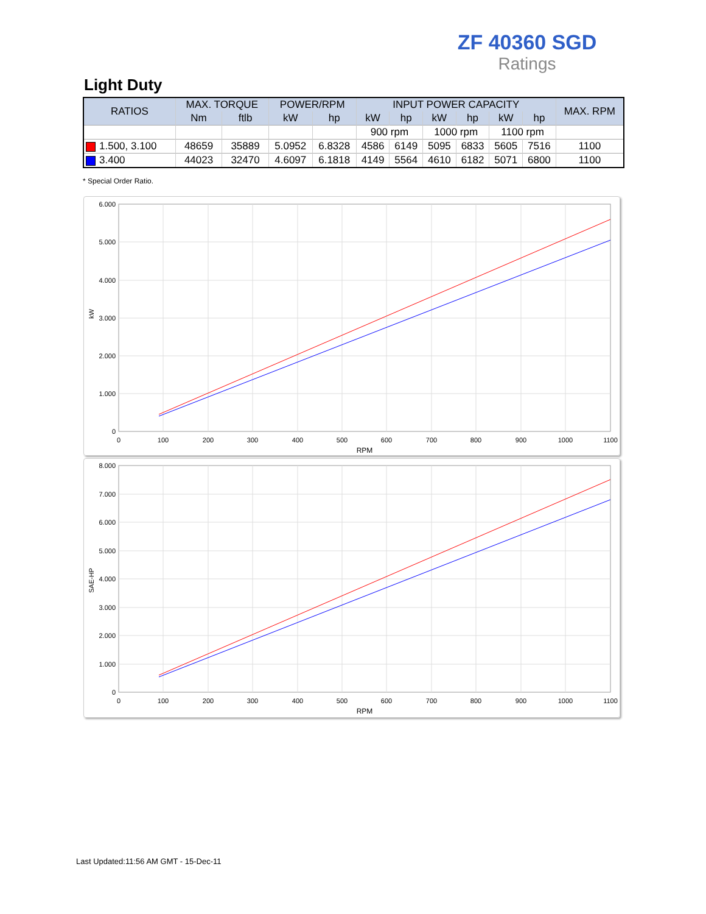ZF 40360 SGD
Ratings
Light Duty
| RATIOS | MAX. TORQUE | | POWER/RPM | | INPUT POWER CAPACITY | | | | | | MAX. RPM |
| --- | --- | --- | --- | --- | --- | --- | --- | --- | --- | --- | --- |
| | Nm | ftlb | kW | hp | kW | hp | kW | hp | kW | hp | |
| | | | | | 900 rpm | | 1000 rpm | | 1100 rpm | | |
| 1.500, 3.100 | 48659 | 35889 | 5.0952 | 6.8328 | 4586 | 6149 | 5095 | 6833 | 5605 | 7516 | 1100 |
| 3.400 | 44023 | 32470 | 4.6097 | 6.1818 | 4149 | 5564 | 4610 | 6182 | 5071 | 6800 | 1100 |
* Special Order Ratio.
6.000
5.000
4.000
3.000
2.000
1.000
0
0
100
200
300
400
500
600
700
800
900
1000
1100
RPM
kW
8.000
7.000
6.000
5.000
4.000
3.000
2.000
1.000
0
0
100
200
300
400
500
600
700
800
900
1000
1100
RPM
SAE-HP
Last Updated:11:56 AM GMT - 15-Dec-11